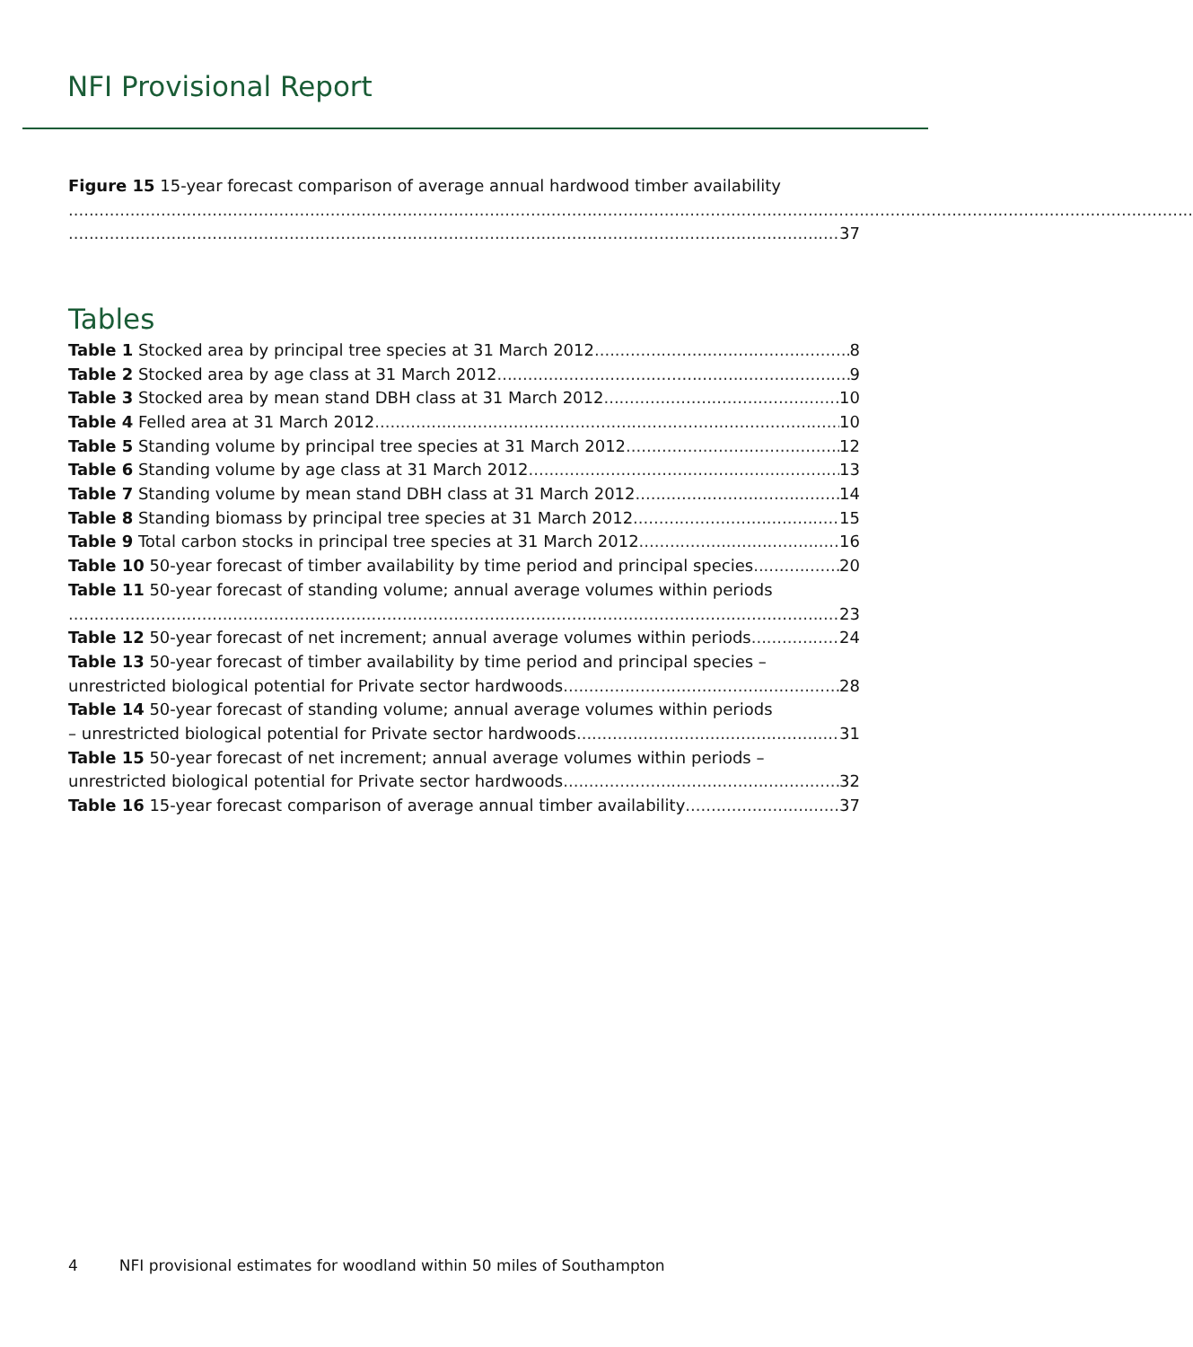NFI Provisional Report
Figure 15 15-year forecast comparison of average annual hardwood timber availability
37
Tables
Table 1 Stocked area by principal tree species at 31 March 2012 8
Table 2 Stocked area by age class at 31 March 2012 9
Table 3 Stocked area by mean stand DBH class at 31 March 2012 10
Table 4 Felled area at 31 March 2012 10
Table 5 Standing volume by principal tree species at 31 March 2012 12
Table 6 Standing volume by age class at 31 March 2012 13
Table 7 Standing volume by mean stand DBH class at 31 March 2012 14
Table 8 Standing biomass by principal tree species at 31 March 2012 15
Table 9 Total carbon stocks in principal tree species at 31 March 2012 16
Table 10 50-year forecast of timber availability by time period and principal species 20
Table 11 50-year forecast of standing volume; annual average volumes within periods
23
Table 12 50-year forecast of net increment; annual average volumes within periods 24
Table 13 50-year forecast of timber availability by time period and principal species –
unrestricted biological potential for Private sector hardwoods 28
Table 14 50-year forecast of standing volume; annual average volumes within periods
– unrestricted biological potential for Private sector hardwoods 31
Table 15 50-year forecast of net increment; annual average volumes within periods –
unrestricted biological potential for Private sector hardwoods 32
Table 16 15-year forecast comparison of average annual timber availability 37
4 NFI provisional estimates for woodland within 50 miles of Southampton